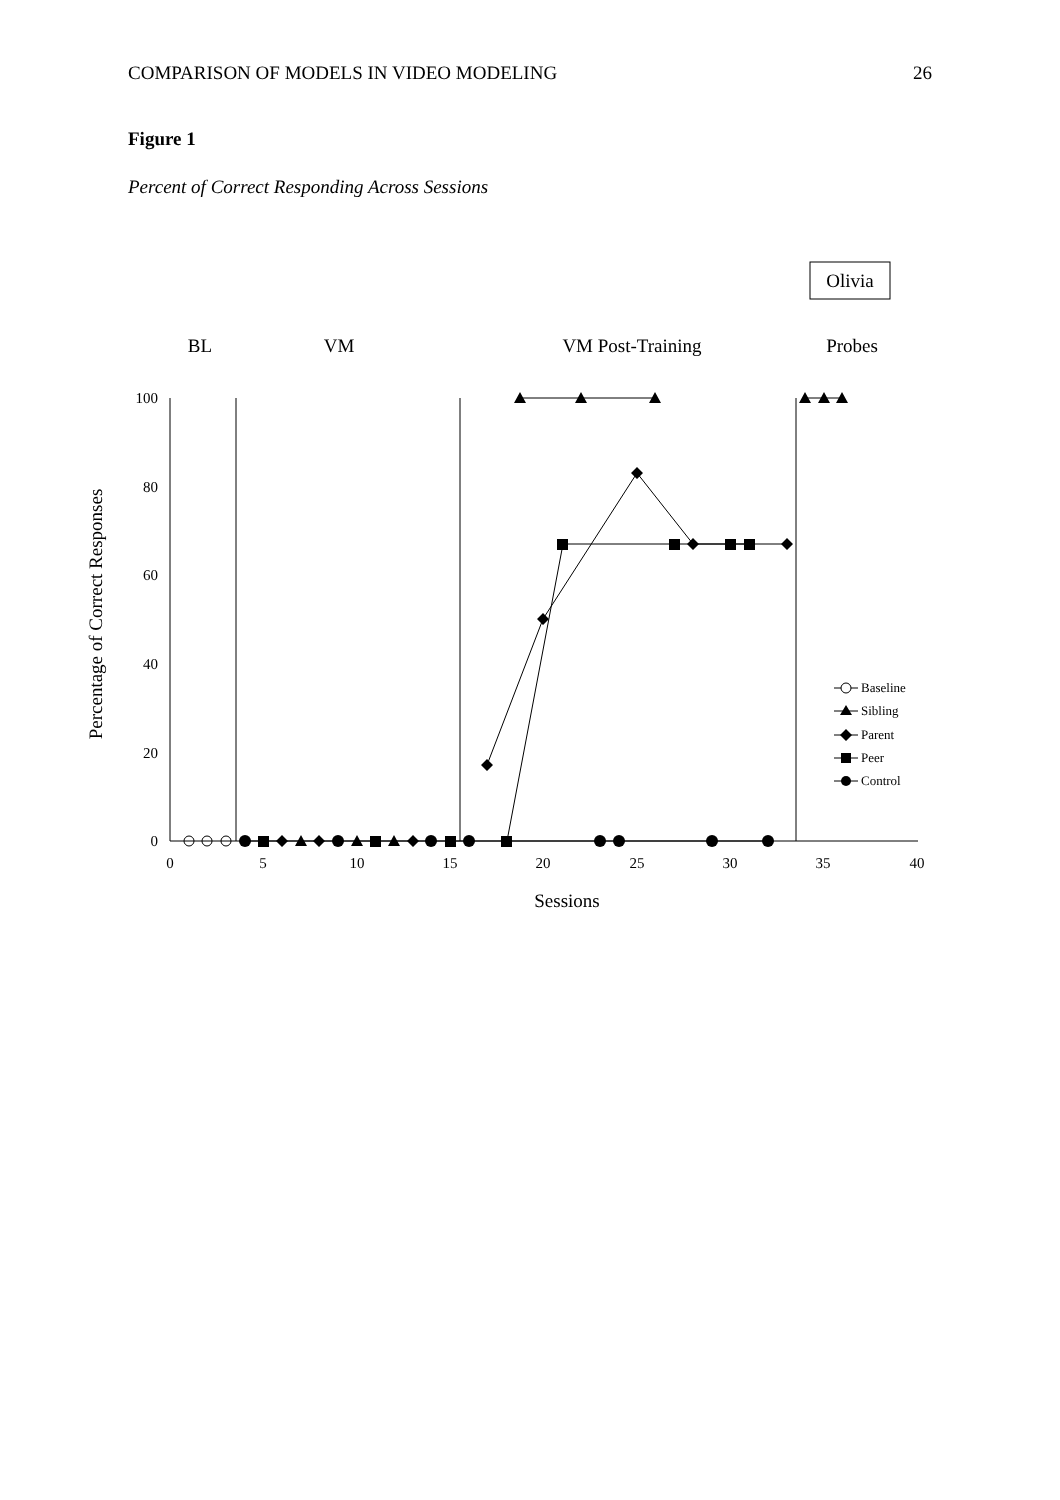COMPARISON OF MODELS IN VIDEO MODELING 26
Figure 1
Percent of Correct Responding Across Sessions
Olivia
BL
VM
VM Post-Training
Probes
100
80
60
40
20
0
0
5
10
15
20
25
30
35
40
Sessions
Percentage of Correct Responses
Baseline
Sibling
Parent
Peer
Control